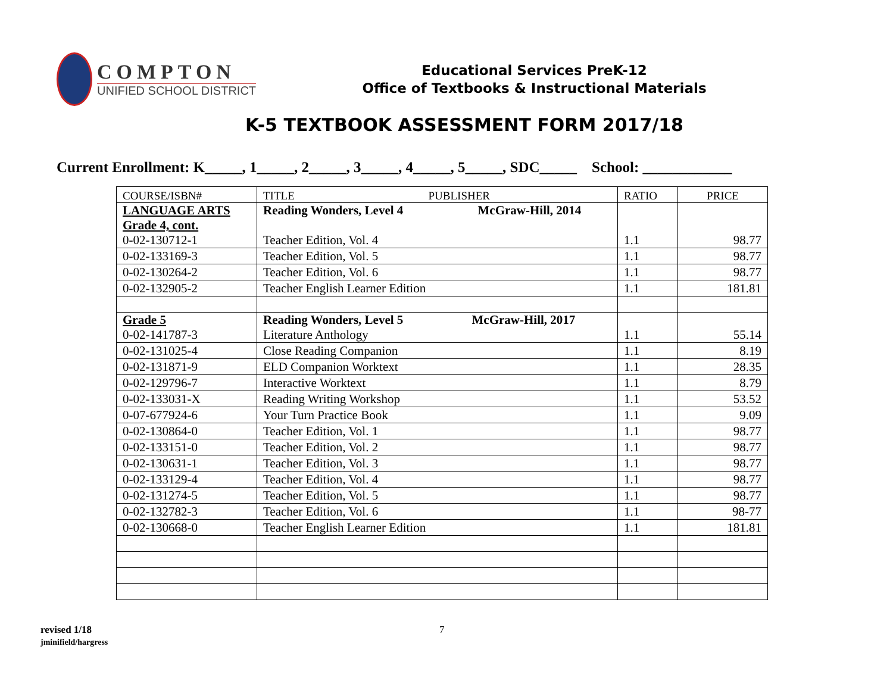COMPTON
UNIFIED SCHOOL DISTRICT
Educational Services PreK-12
Office of Textbooks & Instructional Materials
K-5 TEXTBOOK ASSESSMENT FORM 2017/18
Current Enrollment: K_____, 1_____, 2_____, 3_____, 4_____, 5_____, SDC_____ School: ____________
| COURSE/ISBN# | TITLE PUBLISHER | RATIO | PRICE |
| --- | --- | --- | --- |
| LANGUAGE ARTS Grade 4, cont. 0-02-130712-1 | Reading Wonders, Level 4 McGraw-Hill, 2014 Teacher Edition, Vol. 4 | 1.1 | 98.77 |
| 0-02-133169-3 | Teacher Edition, Vol. 5 | 1.1 | 98.77 |
| 0-02-130264-2 | Teacher Edition, Vol. 6 | 1.1 | 98.77 |
| 0-02-132905-2 | Teacher English Learner Edition | 1.1 | 181.81 |
| Grade 5 0-02-141787-3 | Reading Wonders, Level 5 McGraw-Hill, 2017 Literature Anthology | 1.1 | 55.14 |
| 0-02-131025-4 | Close Reading Companion | 1.1 | 8.19 |
| 0-02-131871-9 | ELD Companion Worktext | 1.1 | 28.35 |
| 0-02-129796-7 | Interactive Worktext | 1.1 | 8.79 |
| 0-02-133031-X | Reading Writing Workshop | 1.1 | 53.52 |
| 0-07-677924-6 | Your Turn Practice Book | 1.1 | 9.09 |
| 0-02-130864-0 | Teacher Edition, Vol. 1 | 1.1 | 98.77 |
| 0-02-133151-0 | Teacher Edition, Vol. 2 | 1.1 | 98.77 |
| 0-02-130631-1 | Teacher Edition, Vol. 3 | 1.1 | 98.77 |
| 0-02-133129-4 | Teacher Edition, Vol. 4 | 1.1 | 98.77 |
| 0-02-131274-5 | Teacher Edition, Vol. 5 | 1.1 | 98.77 |
| 0-02-132782-3 | Teacher Edition, Vol. 6 | 1.1 | 98-77 |
| 0-02-130668-0 | Teacher English Learner Edition | 1.1 | 181.81 |
revised 1/18
jminifield/hargress
7